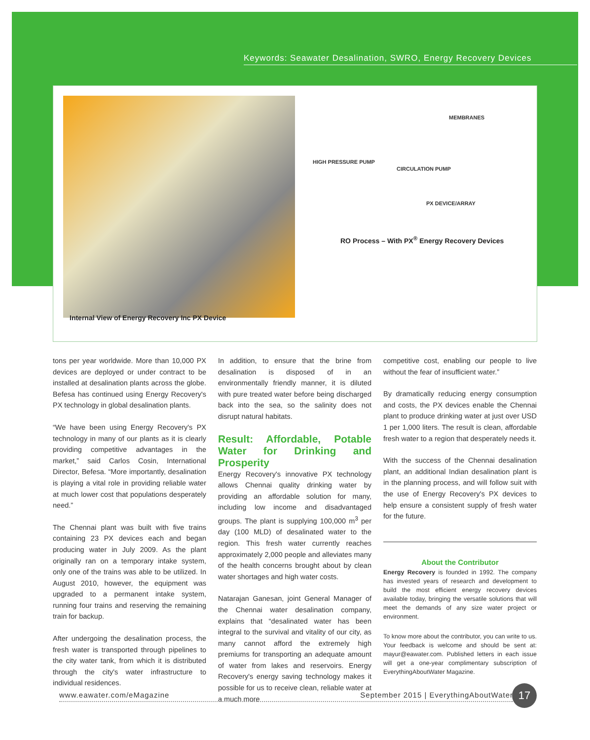Keywords: Seawater Desalination, SWRO, Energy Recovery Devices
MEMBRANES
HIGH PRESSURE PUMP
CIRCULATION PUMP
PX DEVICE/ARRAY
RO Process – With PX<sup>®</sup> Energy Recovery Devices
Internal View of Energy Recovery Inc PX Device
tons per year worldwide. More than 10,000 PX devices are deployed or under contract to be installed at desalination plants across the globe. Befesa has continued using Energy Recovery's PX technology in global desalination plants.
“We have been using Energy Recovery's PX technology in many of our plants as it is clearly providing competitive advantages in the market,” said Carlos Cosin, International Director, Befesa. “More importantly, desalination is playing a vital role in providing reliable water at much lower cost that populations desperately need.”
The Chennai plant was built with five trains containing 23 PX devices each and began producing water in July 2009. As the plant originally ran on a temporary intake system, only one of the trains was able to be utilized. In August 2010, however, the equipment was upgraded to a permanent intake system, running four trains and reserving the remaining train for backup.
After undergoing the desalination process, the fresh water is transported through pipelines to the city water tank, from which it is distributed through the city's water infrastructure to individual residences.
In addition, to ensure that the brine from desalination is disposed of in an environmentally friendly manner, it is diluted with pure treated water before being discharged back into the sea, so the salinity does not disrupt natural habitats.
Result: Affordable, Potable Water for Drinking and Prosperity
Energy Recovery's innovative PX technology allows Chennai quality drinking water by providing an affordable solution for many, including low income and disadvantaged groups. The plant is supplying 100,000 m<sup>3</sup> per day (100 MLD) of desalinated water to the region. This fresh water currently reaches approximately 2,000 people and alleviates many of the health concerns brought about by clean water shortages and high water costs.
Natarajan Ganesan, joint General Manager of the Chennai water desalination company, explains that “desalinated water has been integral to the survival and vitality of our city, as many cannot afford the extremely high premiums for transporting an adequate amount of water from lakes and reservoirs. Energy Recovery's energy saving technology makes it possible for us to receive clean, reliable water at a much more
competitive cost, enabling our people to live without the fear of insufficient water.”
By dramatically reducing energy consumption and costs, the PX devices enable the Chennai plant to produce drinking water at just over USD 1 per 1,000 liters. The result is clean, affordable fresh water to a region that desperately needs it.
With the success of the Chennai desalination plant, an additional Indian desalination plant is in the planning process, and will follow suit with the use of Energy Recovery's PX devices to help ensure a consistent supply of fresh water for the future.
About the Contributor
Energy Recovery is founded in 1992. The company has invested years of research and development to build the most efficient energy recovery devices available today, bringing the versatile solutions that will meet the demands of any size water project or environment.
To know more about the contributor, you can write to us. Your feedback is welcome and should be sent at: mayur@eawater.com. Published letters in each issue will get a one-year complimentary subscription of EverythingAboutWater Magazine.
www.eawater.com/eMagazine September 2015 | EverythingAboutWater 17